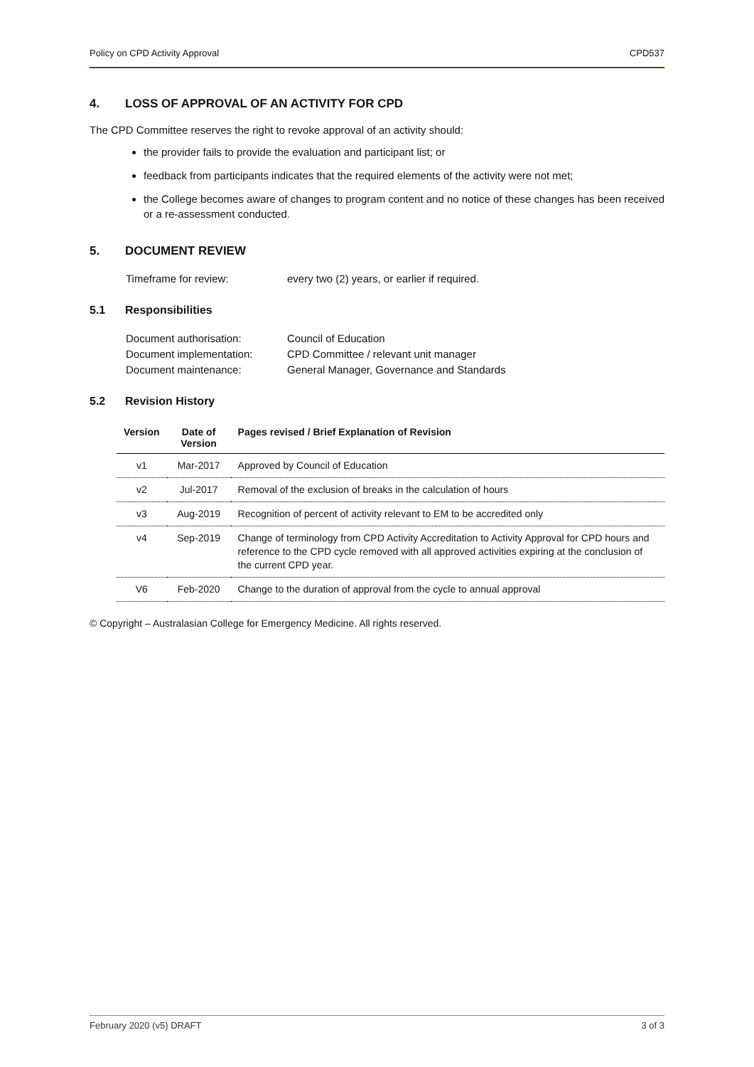Policy on CPD Activity Approval CPD537
4. LOSS OF APPROVAL OF AN ACTIVITY FOR CPD
The CPD Committee reserves the right to revoke approval of an activity should:
the provider fails to provide the evaluation and participant list; or
feedback from participants indicates that the required elements of the activity were not met;
the College becomes aware of changes to program content and no notice of these changes has been received or a re-assessment conducted.
5. DOCUMENT REVIEW
Timeframe for review: every two (2) years, or earlier if required.
5.1 Responsibilities
Document authorisation: Council of Education
Document implementation: CPD Committee / relevant unit manager
Document maintenance: General Manager, Governance and Standards
5.2 Revision History
| Version | Date of Version | Pages revised / Brief Explanation of Revision |
| --- | --- | --- |
| v1 | Mar-2017 | Approved by Council of Education |
| v2 | Jul-2017 | Removal of the exclusion of breaks in the calculation of hours |
| v3 | Aug-2019 | Recognition of percent of activity relevant to EM to be accredited only |
| v4 | Sep-2019 | Change of terminology from CPD Activity Accreditation to Activity Approval for CPD hours and reference to the CPD cycle removed with all approved activities expiring at the conclusion of the current CPD year. |
| V6 | Feb-2020 | Change to the duration of approval from the cycle to annual approval |
© Copyright – Australasian College for Emergency Medicine. All rights reserved.
February 2020 (v5) DRAFT 3 of 3